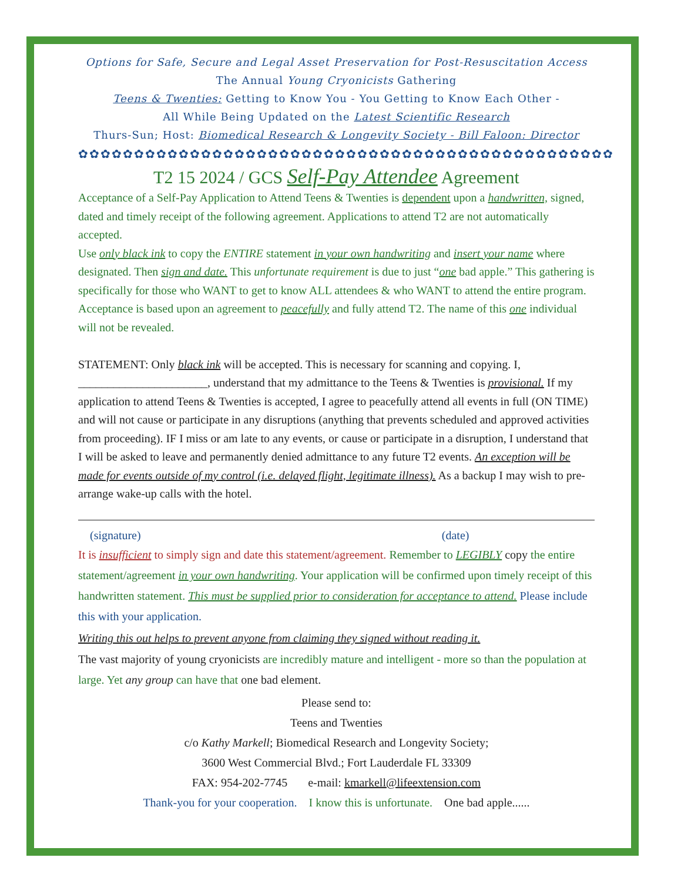Options for Safe, Secure and Legal Asset Preservation for Post-Resuscitation Access
The Annual Young Cryonicists Gathering
Teens & Twenties: Getting to Know You - You Getting to Know Each Other -
All While Being Updated on the Latest Scientific Research
Thurs-Sun; Host: Biomedical Research & Longevity Society - Bill Faloon: Director
✿✿✿✿✿✿✿✿✿✿✿✿✿✿✿✿✿✿✿✿✿✿✿✿✿✿✿✿✿✿✿✿✿✿✿✿✿✿✿✿✿✿✿✿✿✿✿✿
T2 15 2024 / GCS Self-Pay Attendee Agreement
Acceptance of a Self-Pay Application to Attend Teens & Twenties is dependent upon a handwritten, signed, dated and timely receipt of the following agreement. Applications to attend T2 are not automatically accepted.
Use only black ink to copy the ENTIRE statement in your own handwriting and insert your name where designated. Then sign and date. This unfortunate requirement is due to just “one bad apple.” This gathering is specifically for those who WANT to get to know ALL attendees & who WANT to attend the entire program. Acceptance is based upon an agreement to peacefully and fully attend T2. The name of this one individual will not be revealed.
STATEMENT: Only black ink will be accepted. This is necessary for scanning and copying. I, ______________________, understand that my admittance to the Teens & Twenties is provisional. If my application to attend Teens & Twenties is accepted, I agree to peacefully attend all events in full (ON TIME) and will not cause or participate in any disruptions (anything that prevents scheduled and approved activities from proceeding). IF I miss or am late to any events, or cause or participate in a disruption, I understand that I will be asked to leave and permanently denied admittance to any future T2 events. An exception will be made for events outside of my control (i.e. delayed flight, legitimate illness). As a backup I may wish to pre-arrange wake-up calls with the hotel.
(signature) (date)
It is insufficient to simply sign and date this statement/agreement. Remember to LEGIBLY copy the entire statement/agreement in your own handwriting. Your application will be confirmed upon timely receipt of this handwritten statement. This must be supplied prior to consideration for acceptance to attend. Please include this with your application.
Writing this out helps to prevent anyone from claiming they signed without reading it.
The vast majority of young cryonicists are incredibly mature and intelligent - more so than the population at large. Yet any group can have that one bad element.
Please send to:
Teens and Twenties
c/o Kathy Markell; Biomedical Research and Longevity Society;
3600 West Commercial Blvd.; Fort Lauderdale FL 33309
FAX: 954-202-7745 e-mail: kmarkell@lifeextension.com
Thank-you for your cooperation. I know this is unfortunate. One bad apple......